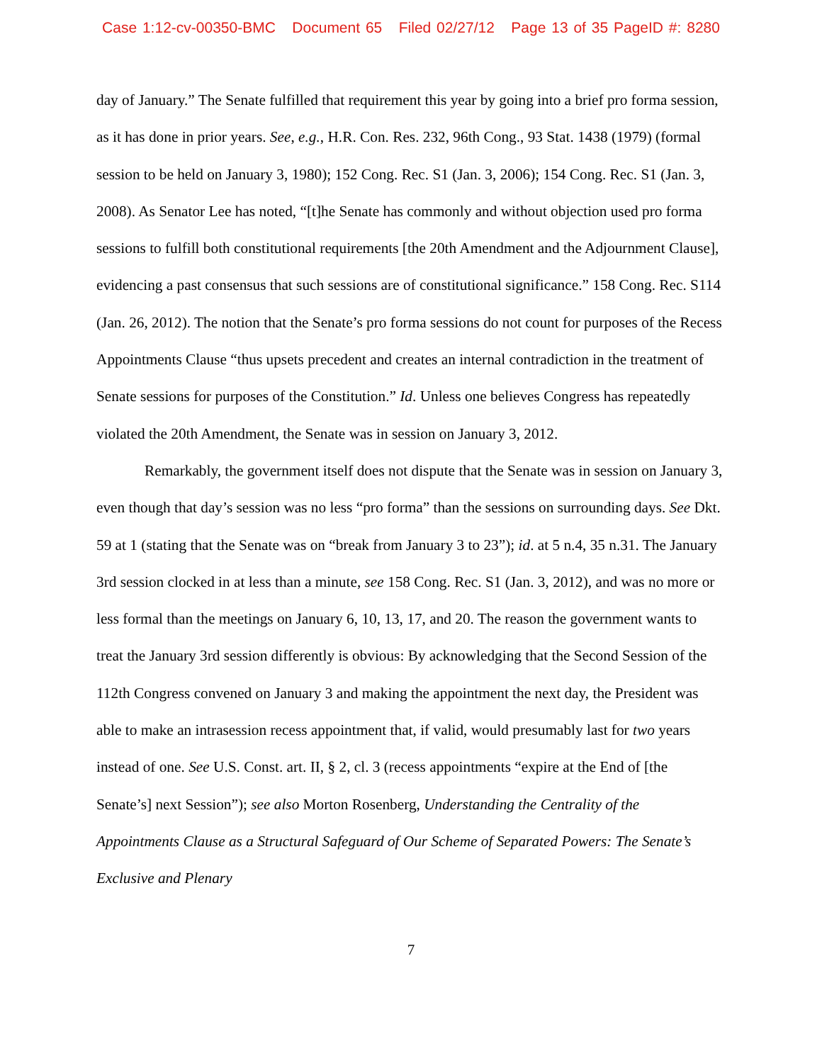Case 1:12-cv-00350-BMC Document 65 Filed 02/27/12 Page 13 of 35 PageID #: 8280
day of January.” The Senate fulfilled that requirement this year by going into a brief pro forma session, as it has done in prior years. See, e.g., H.R. Con. Res. 232, 96th Cong., 93 Stat. 1438 (1979) (formal session to be held on January 3, 1980); 152 Cong. Rec. S1 (Jan. 3, 2006); 154 Cong. Rec. S1 (Jan. 3, 2008). As Senator Lee has noted, “[t]he Senate has commonly and without objection used pro forma sessions to fulfill both constitutional requirements [the 20th Amendment and the Adjournment Clause], evidencing a past consensus that such sessions are of constitutional significance.” 158 Cong. Rec. S114 (Jan. 26, 2012). The notion that the Senate’s pro forma sessions do not count for purposes of the Recess Appointments Clause “thus upsets precedent and creates an internal contradiction in the treatment of Senate sessions for purposes of the Constitution.” Id. Unless one believes Congress has repeatedly violated the 20th Amendment, the Senate was in session on January 3, 2012.
Remarkably, the government itself does not dispute that the Senate was in session on January 3, even though that day’s session was no less “pro forma” than the sessions on surrounding days. See Dkt. 59 at 1 (stating that the Senate was on “break from January 3 to 23”); id. at 5 n.4, 35 n.31. The January 3rd session clocked in at less than a minute, see 158 Cong. Rec. S1 (Jan. 3, 2012), and was no more or less formal than the meetings on January 6, 10, 13, 17, and 20. The reason the government wants to treat the January 3rd session differently is obvious: By acknowledging that the Second Session of the 112th Congress convened on January 3 and making the appointment the next day, the President was able to make an intrasession recess appointment that, if valid, would presumably last for two years instead of one. See U.S. Const. art. II, § 2, cl. 3 (recess appointments “expire at the End of [the Senate’s] next Session”); see also Morton Rosenberg, Understanding the Centrality of the Appointments Clause as a Structural Safeguard of Our Scheme of Separated Powers: The Senate’s Exclusive and Plenary
7